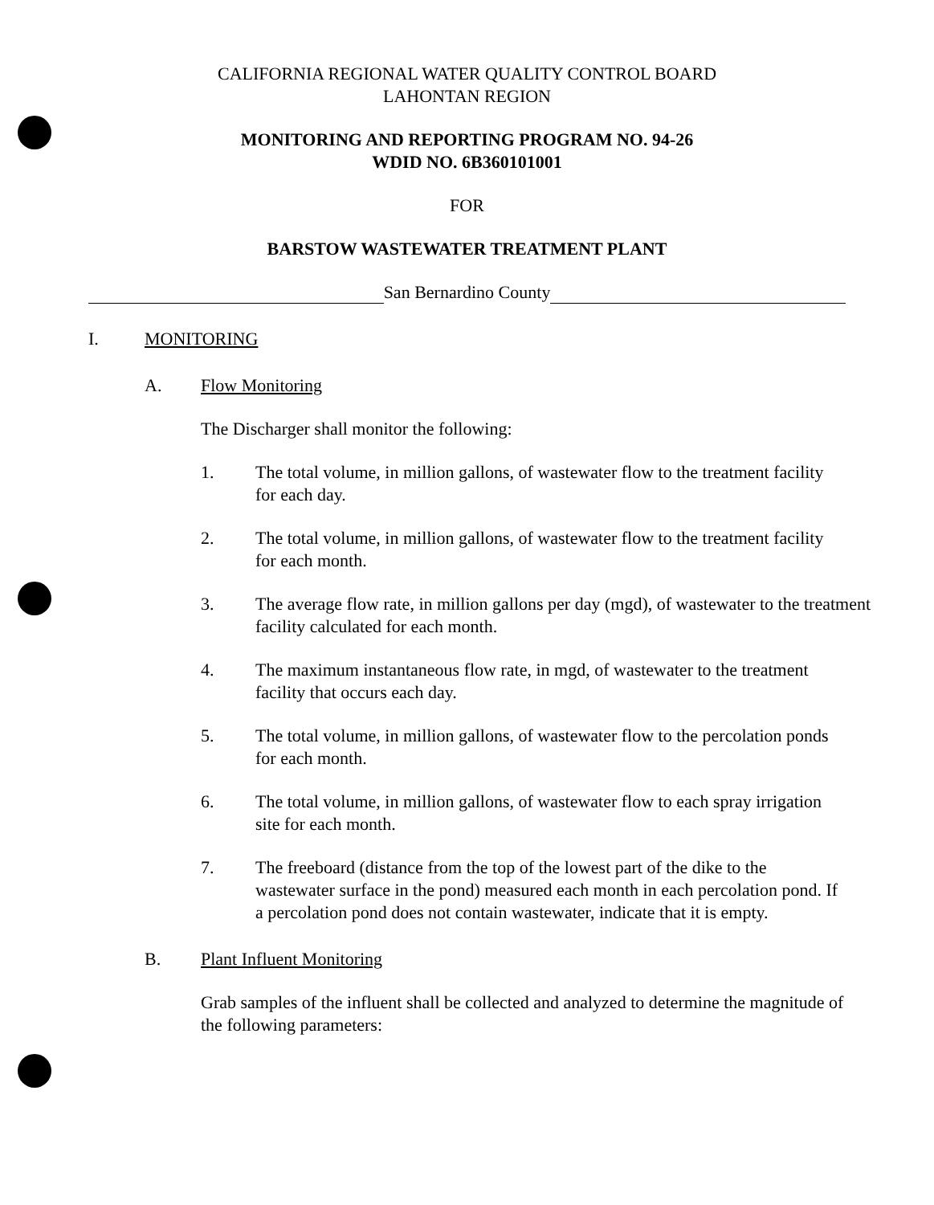CALIFORNIA REGIONAL WATER QUALITY CONTROL BOARD
LAHONTAN REGION
MONITORING AND REPORTING PROGRAM NO. 94-26
WDID NO. 6B360101001
FOR
BARSTOW WASTEWATER TREATMENT PLANT
San Bernardino County
I. MONITORING
A. Flow Monitoring
The Discharger shall monitor the following:
1. The total volume, in million gallons, of wastewater flow to the treatment facility for each day.
2. The total volume, in million gallons, of wastewater flow to the treatment facility for each month.
3. The average flow rate, in million gallons per day (mgd), of wastewater to the treatment facility calculated for each month.
4. The maximum instantaneous flow rate, in mgd, of wastewater to the treatment facility that occurs each day.
5. The total volume, in million gallons, of wastewater flow to the percolation ponds for each month.
6. The total volume, in million gallons, of wastewater flow to each spray irrigation site for each month.
7. The freeboard (distance from the top of the lowest part of the dike to the wastewater surface in the pond) measured each month in each percolation pond. If a percolation pond does not contain wastewater, indicate that it is empty.
B. Plant Influent Monitoring
Grab samples of the influent shall be collected and analyzed to determine the magnitude of the following parameters: